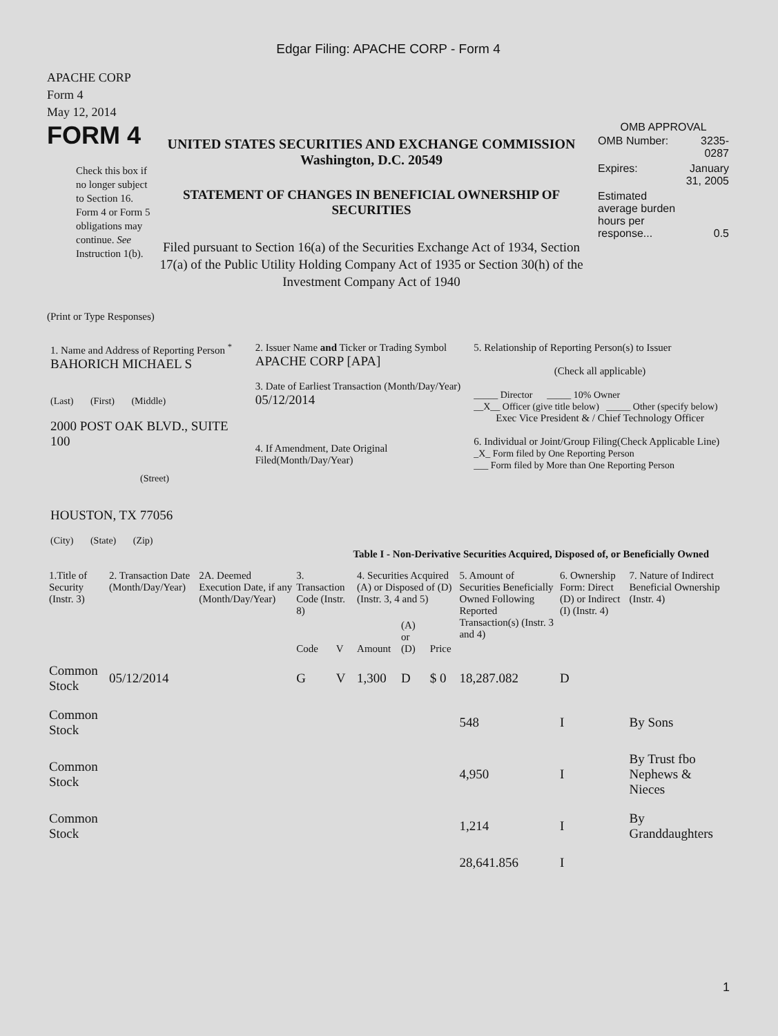Edgar Filing: APACHE CORP - Form 4
APACHE CORP
Form 4
May 12, 2014
FORM 4
Check this box if no longer subject to Section 16. Form 4 or Form 5 obligations may continue. See Instruction 1(b).
UNITED STATES SECURITIES AND EXCHANGE COMMISSION
Washington, D.C. 20549
STATEMENT OF CHANGES IN BENEFICIAL OWNERSHIP OF SECURITIES
Filed pursuant to Section 16(a) of the Securities Exchange Act of 1934, Section 17(a) of the Public Utility Holding Company Act of 1935 or Section 30(h) of the Investment Company Act of 1940
OMB APPROVAL
| OMB Number: | 3235-0287 |
| Expires: | January 31, 2005 |
| Estimated average burden hours per response... | 0.5 |
(Print or Type Responses)
| 1. Name and Address of Reporting Person <sup>*</sup> BAHORICH MICHAEL S (Last) (First) (Middle) 2000 POST OAK BLVD., SUITE 100 (Street) HOUSTON, TX 77056 (City) (State) (Zip) | 2. Issuer Name and Ticker or Trading Symbol APACHE CORP [APA] 3. Date of Earliest Transaction (Month/Day/Year) 05/12/2014 4. If Amendment, Date Original Filed(Month/Day/Year) | 5. Relationship of Reporting Person(s) to Issuer (Check all applicable) _____ Director _____ 10% Owner __X__ Officer (give title below) _____ Other (specify below) Exec Vice President & / Chief Technology Officer 6. Individual or Joint/Group Filing(Check Applicable Line) _X_ Form filed by One Reporting Person ___ Form filed by More than One Reporting Person |
Table I - Non-Derivative Securities Acquired, Disposed of, or Beneficially Owned
| 1.Title of Security (Instr. 3) | 2. Transaction Date (Month/Day/Year) | 2A. Deemed Execution Date, if any (Month/Day/Year) | 3. Transaction Code (Instr. 8) | | 4. Securities Acquired (A) or Disposed of (D) (Instr. 3, 4 and 5) | | | 5. Amount of Securities Beneficially Owned Following Reported Transaction(s) (Instr. 3 and 4) | 6. Ownership Form: Direct (D) or Indirect (I) (Instr. 4) | 7. Nature of Indirect Beneficial Ownership (Instr. 4) |
| --- | --- | --- | --- | --- | --- | --- | --- | --- | --- | --- |
| | | | Code | V | Amount | (A) or (D) | Price | | | |
| Common Stock | 05/12/2014 | | G | V | 1,300 | D | $ 0 | 18,287.082 | D | |
| Common Stock | | | | | | | | 548 | I | By Sons |
| Common Stock | | | | | | | | 4,950 | I | By Trust fbo Nephews & Nieces |
| Common Stock | | | | | | | | 1,214 | I | By Granddaughters |
| | | | | | | | | 28,641.856 | I | |
1